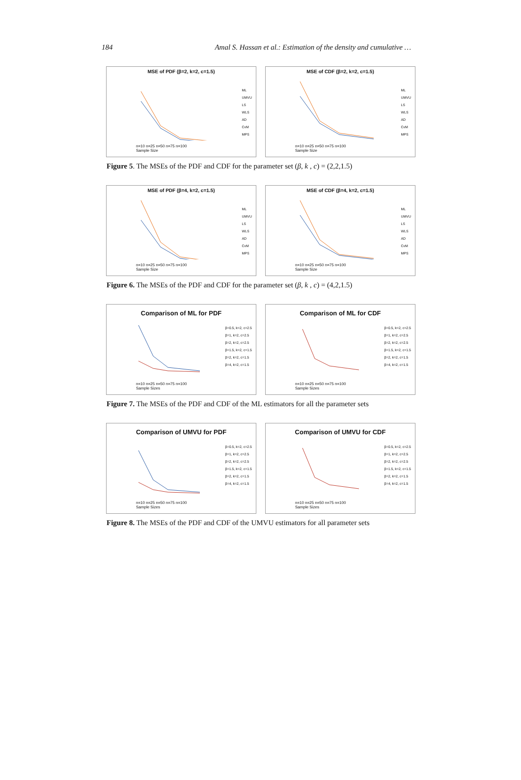184 Amal S. Hassan et al.: Estimation of the density and cumulative …
MSE of PDF (β=2, k=2, c=1.5)
ML
UMVU
LS
WLS
AD
CvM
MPS
n=10 n=25 n=50 n=75 n=100
Sample Size
MSE of CDF (β=2, k=2, c=1.5)
ML
UMVU
LS
WLS
AD
CvM
MPS
n=10 n=25 n=50 n=75 n=100
Sample Size
Figure 5. The MSEs of the PDF and CDF for the parameter set (β, k , c) = (2,2,1.5)
MSE of PDF (β=4, k=2, c=1.5)
ML
UMVU
LS
WLS
AD
CvM
MPS
n=10 n=25 n=50 n=75 n=100
Sample Size
MSE of CDF (β=4, k=2, c=1.5)
ML
UMVU
LS
WLS
AD
CvM
MPS
n=10 n=25 n=50 n=75 n=100
Sample Size
Figure 6. The MSEs of the PDF and CDF for the parameter set (β, k , c) = (4,2,1.5)
Comparison of ML for PDF
β=0.5, k=2, c=2.5
β=1, k=2, c=2.5
β=2, k=2, c=2.5
β=1.5, k=2, c=1.5
β=2, k=2, c=1.5
β=4, k=2, c=1.5
n=10 n=25 n=50 n=75 n=100
Sample Sizes
Comparison of ML for CDF
β=0.5, k=2, c=2.5
β=1, k=2, c=2.5
β=2, k=2, c=2.5
β=1.5, k=2, c=1.5
β=2, k=2, c=1.5
β=4, k=2, c=1.5
n=10 n=25 n=50 n=75 n=100
Sample Sizes
Figure 7. The MSEs of the PDF and CDF of the ML estimators for all the parameter sets
Comparison of UMVU for PDF
β=0.5, k=2, c=2.5
β=1, k=2, c=2.5
β=2, k=2, c=2.5
β=1.5, k=2, c=1.5
β=2, k=2, c=1.5
β=4, k=2, c=1.5
n=10 n=25 n=50 n=75 n=100
Sample Sizes
Comparison of UMVU for CDF
β=0.5, k=2, c=2.5
β=1, k=2, c=2.5
β=2, k=2, c=2.5
β=1.5, k=2, c=1.5
β=2, k=2, c=1.5
β=4, k=2, c=1.5
n=10 n=25 n=50 n=75 n=100
Sample Sizes
Figure 8. The MSEs of the PDF and CDF of the UMVU estimators for all parameter sets